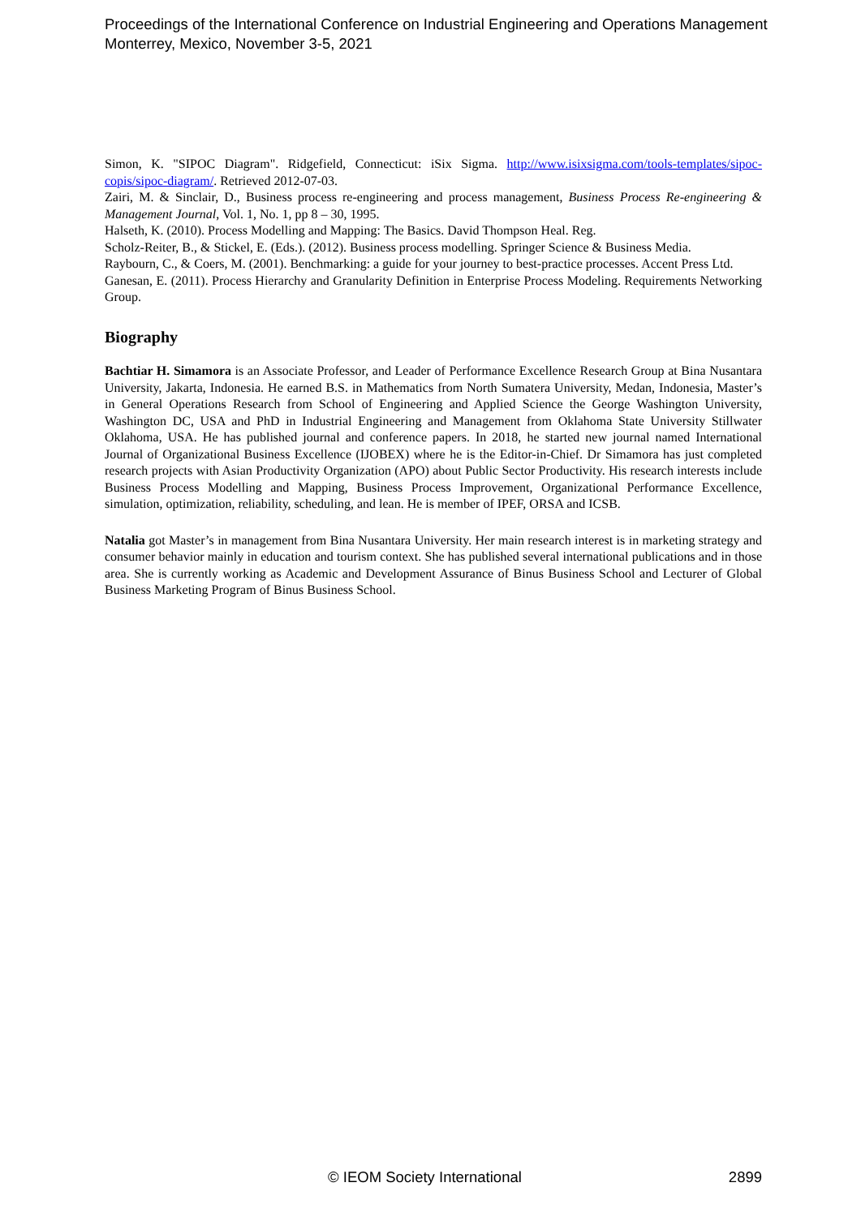Proceedings of the International Conference on Industrial Engineering and Operations Management
Monterrey, Mexico, November 3-5, 2021
Simon, K. "SIPOC Diagram". Ridgefield, Connecticut: iSix Sigma. http://www.isixsigma.com/tools-templates/sipoc-copis/sipoc-diagram/. Retrieved 2012-07-03.
Zairi, M. & Sinclair, D., Business process re-engineering and process management, Business Process Re-engineering & Management Journal, Vol. 1, No. 1, pp 8 – 30, 1995.
Halseth, K. (2010). Process Modelling and Mapping: The Basics. David Thompson Heal. Reg.
Scholz-Reiter, B., & Stickel, E. (Eds.). (2012). Business process modelling. Springer Science & Business Media.
Raybourn, C., & Coers, M. (2001). Benchmarking: a guide for your journey to best-practice processes. Accent Press Ltd.
Ganesan, E. (2011). Process Hierarchy and Granularity Definition in Enterprise Process Modeling. Requirements Networking Group.
Biography
Bachtiar H. Simamora is an Associate Professor, and Leader of Performance Excellence Research Group at Bina Nusantara University, Jakarta, Indonesia. He earned B.S. in Mathematics from North Sumatera University, Medan, Indonesia, Master’s in General Operations Research from School of Engineering and Applied Science the George Washington University, Washington DC, USA and PhD in Industrial Engineering and Management from Oklahoma State University Stillwater Oklahoma, USA. He has published journal and conference papers. In 2018, he started new journal named International Journal of Organizational Business Excellence (IJOBEX) where he is the Editor-in-Chief. Dr Simamora has just completed research projects with Asian Productivity Organization (APO) about Public Sector Productivity. His research interests include Business Process Modelling and Mapping, Business Process Improvement, Organizational Performance Excellence, simulation, optimization, reliability, scheduling, and lean. He is member of IPEF, ORSA and ICSB.
Natalia got Master’s in management from Bina Nusantara University. Her main research interest is in marketing strategy and consumer behavior mainly in education and tourism context. She has published several international publications and in those area. She is currently working as Academic and Development Assurance of Binus Business School and Lecturer of Global Business Marketing Program of Binus Business School.
© IEOM Society International 2899